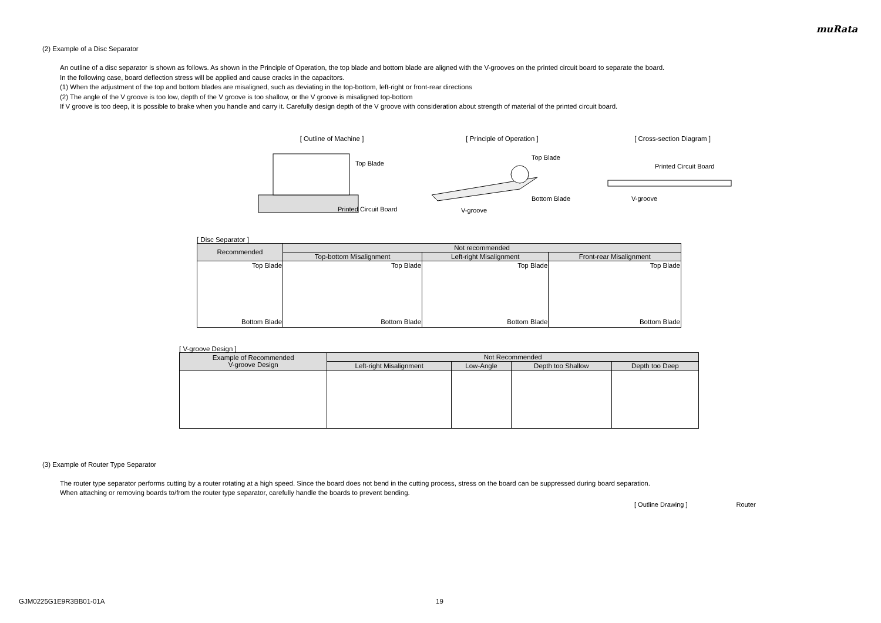muRata
(2) Example of a Disc Separator
An outline of a disc separator is shown as follows. As shown in the Principle of Operation, the top blade and bottom blade are aligned with the V-grooves on the printed circuit board to separate the board.
In the following case, board deflection stress will be applied and cause cracks in the capacitors.
(1) When the adjustment of the top and bottom blades are misaligned, such as deviating in the top-bottom, left-right or front-rear directions
(2) The angle of the V groove is too low, depth of the V groove is too shallow, or the V groove is misaligned top-bottom
If V groove is too deep, it is possible to brake when you handle and carry it. Carefully design depth of the V groove with consideration about strength of material of the printed circuit board.
[ Outline of Machine ]
Top Blade
Printed Circuit Board
[ Principle of Operation ]
Top Blade
Bottom Blade
V-groove
[ Cross-section Diagram ]
Printed Circuit Board
V-groove
[ Disc Separator ]
| Recommended | Not recommended | | |
| --- | --- | --- | --- |
| | Top-bottom Misalignment | Left-right Misalignment | Front-rear Misalignment |
| Top Blade Bottom Blade | Top Blade Bottom Blade | Top Blade Bottom Blade | Top Blade Bottom Blade |
[ V-groove Design ]
| Example of Recommended V-groove Design | Not Recommended | | | |
| --- | --- | --- | --- | --- |
| | Left-right Misalignment | Low-Angle | Depth too Shallow | Depth too Deep |
(3) Example of Router Type Separator
The router type separator performs cutting by a router rotating at a high speed. Since the board does not bend in the cutting process, stress on the board can be suppressed during board separation.
When attaching or removing boards to/from the router type separator, carefully handle the boards to prevent bending.
[ Outline Drawing ] Router
GJM0225G1E9R3BB01-01A 19